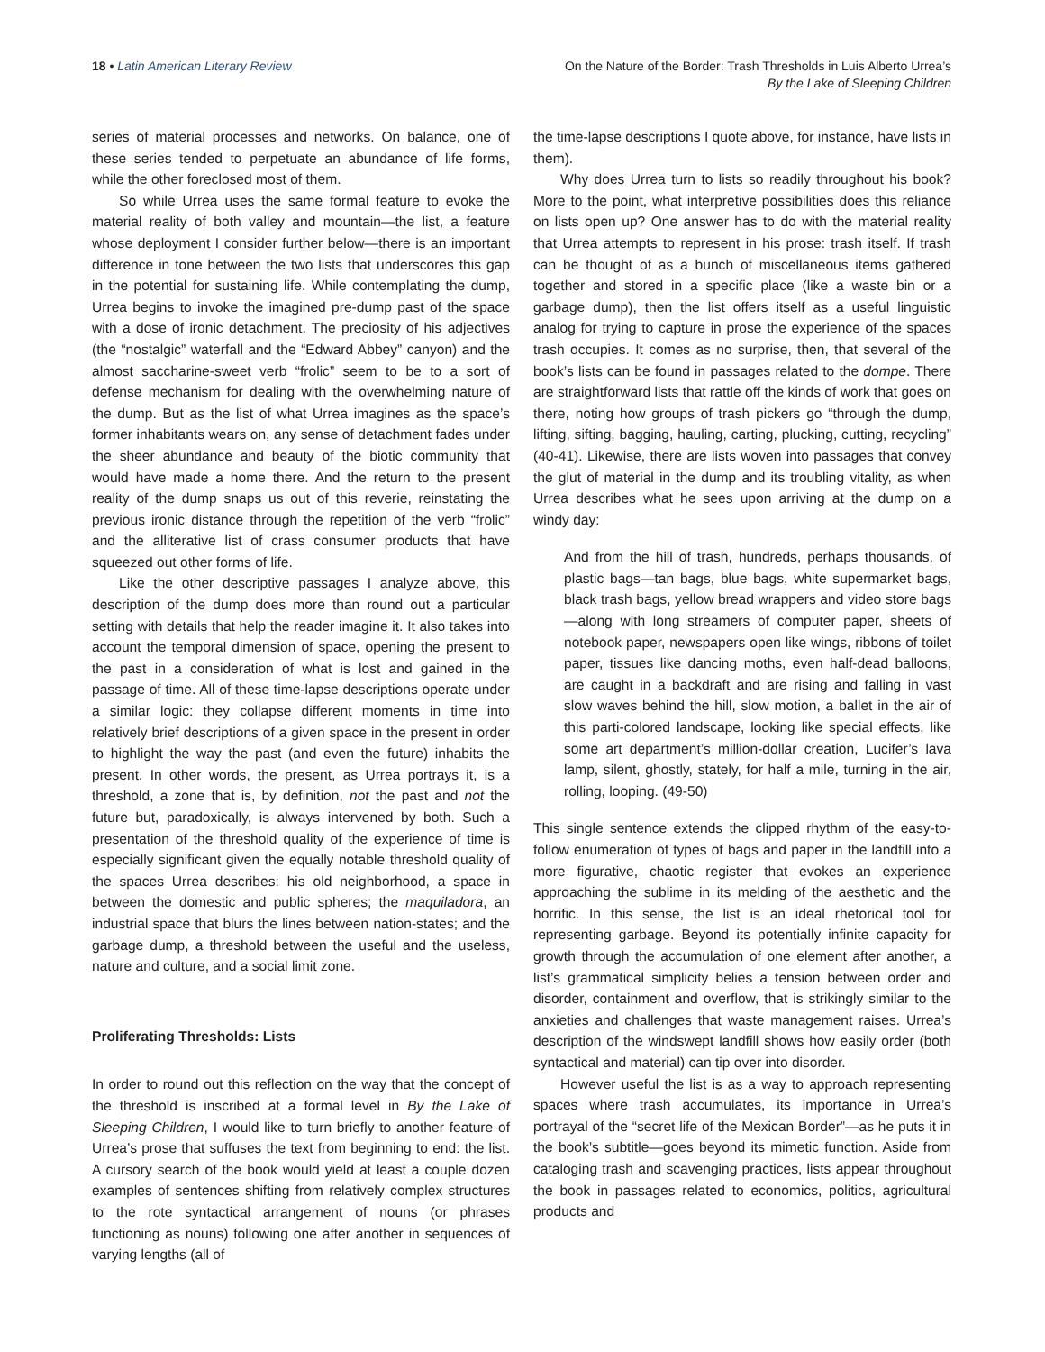18 • Latin American Literary Review
On the Nature of the Border: Trash Thresholds in Luis Alberto Urrea’s
By the Lake of Sleeping Children
series of material processes and networks. On balance, one of these series tended to perpetuate an abundance of life forms, while the other foreclosed most of them.
So while Urrea uses the same formal feature to evoke the material reality of both valley and mountain—the list, a feature whose deployment I consider further below—there is an important difference in tone between the two lists that underscores this gap in the potential for sustaining life. While contemplating the dump, Urrea begins to invoke the imagined pre-dump past of the space with a dose of ironic detachment. The preciosity of his adjectives (the “nostalgic” waterfall and the “Edward Abbey” canyon) and the almost saccharine-sweet verb “frolic” seem to be to a sort of defense mechanism for dealing with the overwhelming nature of the dump. But as the list of what Urrea imagines as the space’s former inhabitants wears on, any sense of detachment fades under the sheer abundance and beauty of the biotic community that would have made a home there. And the return to the present reality of the dump snaps us out of this reverie, reinstating the previous ironic distance through the repetition of the verb “frolic” and the alliterative list of crass consumer products that have squeezed out other forms of life.
Like the other descriptive passages I analyze above, this description of the dump does more than round out a particular setting with details that help the reader imagine it. It also takes into account the temporal dimension of space, opening the present to the past in a consideration of what is lost and gained in the passage of time. All of these time-lapse descriptions operate under a similar logic: they collapse different moments in time into relatively brief descriptions of a given space in the present in order to highlight the way the past (and even the future) inhabits the present. In other words, the present, as Urrea portrays it, is a threshold, a zone that is, by definition, not the past and not the future but, paradoxically, is always intervened by both. Such a presentation of the threshold quality of the experience of time is especially significant given the equally notable threshold quality of the spaces Urrea describes: his old neighborhood, a space in between the domestic and public spheres; the maquiladora, an industrial space that blurs the lines between nation-states; and the garbage dump, a threshold between the useful and the useless, nature and culture, and a social limit zone.
Proliferating Thresholds: Lists
In order to round out this reflection on the way that the concept of the threshold is inscribed at a formal level in By the Lake of Sleeping Children, I would like to turn briefly to another feature of Urrea’s prose that suffuses the text from beginning to end: the list. A cursory search of the book would yield at least a couple dozen examples of sentences shifting from relatively complex structures to the rote syntactical arrangement of nouns (or phrases functioning as nouns) following one after another in sequences of varying lengths (all of
the time-lapse descriptions I quote above, for instance, have lists in them).
Why does Urrea turn to lists so readily throughout his book? More to the point, what interpretive possibilities does this reliance on lists open up? One answer has to do with the material reality that Urrea attempts to represent in his prose: trash itself. If trash can be thought of as a bunch of miscellaneous items gathered together and stored in a specific place (like a waste bin or a garbage dump), then the list offers itself as a useful linguistic analog for trying to capture in prose the experience of the spaces trash occupies. It comes as no surprise, then, that several of the book’s lists can be found in passages related to the dompe. There are straightforward lists that rattle off the kinds of work that goes on there, noting how groups of trash pickers go “through the dump, lifting, sifting, bagging, hauling, carting, plucking, cutting, recycling” (40-41). Likewise, there are lists woven into passages that convey the glut of material in the dump and its troubling vitality, as when Urrea describes what he sees upon arriving at the dump on a windy day:
And from the hill of trash, hundreds, perhaps thousands, of plastic bags—tan bags, blue bags, white supermarket bags, black trash bags, yellow bread wrappers and video store bags—along with long streamers of computer paper, sheets of notebook paper, newspapers open like wings, ribbons of toilet paper, tissues like dancing moths, even half-dead balloons, are caught in a backdraft and are rising and falling in vast slow waves behind the hill, slow motion, a ballet in the air of this parti-colored landscape, looking like special effects, like some art department’s million-dollar creation, Lucifer’s lava lamp, silent, ghostly, stately, for half a mile, turning in the air, rolling, looping. (49-50)
This single sentence extends the clipped rhythm of the easy-to-follow enumeration of types of bags and paper in the landfill into a more figurative, chaotic register that evokes an experience approaching the sublime in its melding of the aesthetic and the horrific. In this sense, the list is an ideal rhetorical tool for representing garbage. Beyond its potentially infinite capacity for growth through the accumulation of one element after another, a list’s grammatical simplicity belies a tension between order and disorder, containment and overflow, that is strikingly similar to the anxieties and challenges that waste management raises. Urrea’s description of the windswept landfill shows how easily order (both syntactical and material) can tip over into disorder.
However useful the list is as a way to approach representing spaces where trash accumulates, its importance in Urrea’s portrayal of the “secret life of the Mexican Border”—as he puts it in the book’s subtitle—goes beyond its mimetic function. Aside from cataloging trash and scavenging practices, lists appear throughout the book in passages related to economics, politics, agricultural products and